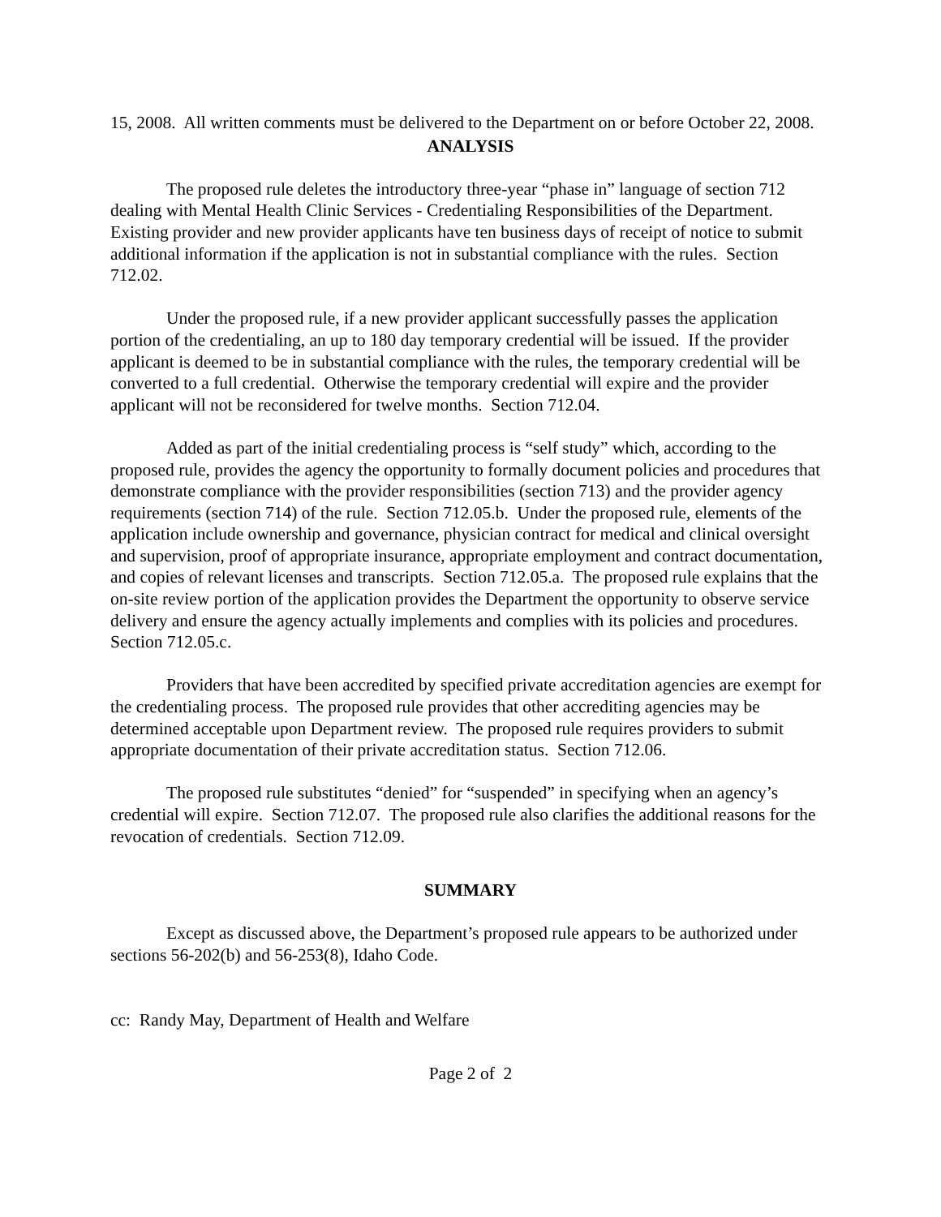15, 2008. All written comments must be delivered to the Department on or before October 22, 2008.
ANALYSIS
The proposed rule deletes the introductory three-year “phase in” language of section 712 dealing with Mental Health Clinic Services - Credentialing Responsibilities of the Department. Existing provider and new provider applicants have ten business days of receipt of notice to submit additional information if the application is not in substantial compliance with the rules. Section 712.02.
Under the proposed rule, if a new provider applicant successfully passes the application portion of the credentialing, an up to 180 day temporary credential will be issued. If the provider applicant is deemed to be in substantial compliance with the rules, the temporary credential will be converted to a full credential. Otherwise the temporary credential will expire and the provider applicant will not be reconsidered for twelve months. Section 712.04.
Added as part of the initial credentialing process is “self study” which, according to the proposed rule, provides the agency the opportunity to formally document policies and procedures that demonstrate compliance with the provider responsibilities (section 713) and the provider agency requirements (section 714) of the rule. Section 712.05.b. Under the proposed rule, elements of the application include ownership and governance, physician contract for medical and clinical oversight and supervision, proof of appropriate insurance, appropriate employment and contract documentation, and copies of relevant licenses and transcripts. Section 712.05.a. The proposed rule explains that the on-site review portion of the application provides the Department the opportunity to observe service delivery and ensure the agency actually implements and complies with its policies and procedures. Section 712.05.c.
Providers that have been accredited by specified private accreditation agencies are exempt for the credentialing process. The proposed rule provides that other accrediting agencies may be determined acceptable upon Department review. The proposed rule requires providers to submit appropriate documentation of their private accreditation status. Section 712.06.
The proposed rule substitutes “denied” for “suspended” in specifying when an agency’s credential will expire. Section 712.07. The proposed rule also clarifies the additional reasons for the revocation of credentials. Section 712.09.
SUMMARY
Except as discussed above, the Department’s proposed rule appears to be authorized under sections 56-202(b) and 56-253(8), Idaho Code.
cc: Randy May, Department of Health and Welfare
Page 2 of 2